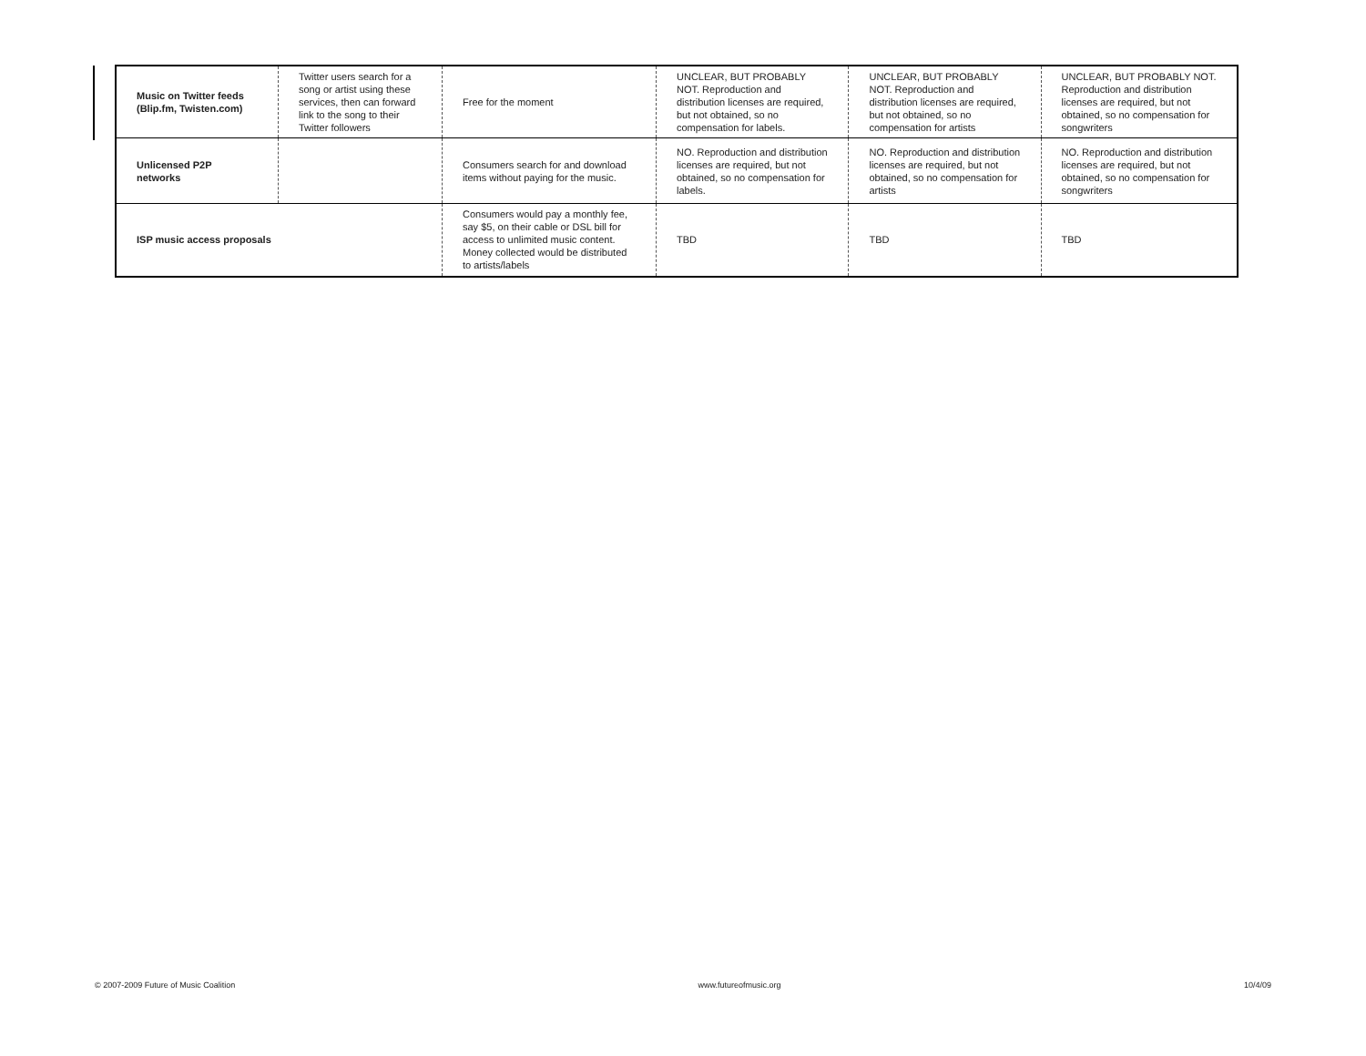| Music on Twitter feeds (Blip.fm, Twisten.com) | Twitter users search for a song or artist using these services, then can forward link to the song to their Twitter followers | Free for the moment | UNCLEAR, BUT PROBABLY NOT. Reproduction and distribution licenses are required, but not obtained, so no compensation for labels. | UNCLEAR, BUT PROBABLY NOT. Reproduction and distribution licenses are required, but not obtained, so no compensation for artists | UNCLEAR, BUT PROBABLY NOT. Reproduction and distribution licenses are required, but not obtained, so no compensation for songwriters |
| Unlicensed P2P networks | | Consumers search for and download items without paying for the music. | NO. Reproduction and distribution licenses are required, but not obtained, so no compensation for labels. | NO. Reproduction and distribution licenses are required, but not obtained, so no compensation for artists | NO. Reproduction and distribution licenses are required, but not obtained, so no compensation for songwriters |
| ISP music access proposals | | Consumers would pay a monthly fee, say $5, on their cable or DSL bill for access to unlimited music content. Money collected would be distributed to artists/labels | TBD | TBD | TBD |
© 2007-2009 Future of Music Coalition www.futureofmusic.org 10/4/09